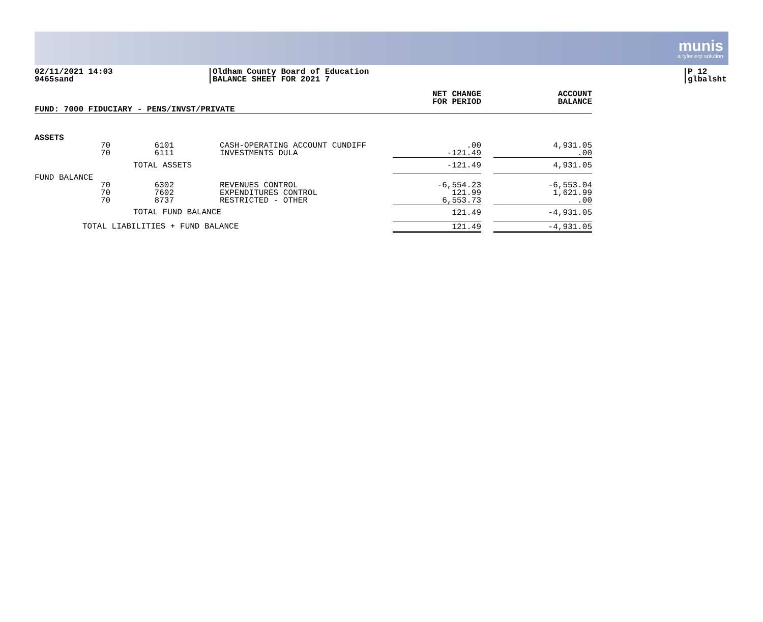munis
a tyler erp solution
02/11/2021 14:03
9465sand
Oldham County Board of Education
BALANCE SHEET FOR 2021 7
P 12
glbalsht
| | | | | NET CHANGE FOR PERIOD | | ACCOUNT BALANCE |
| --- | --- | --- | --- | --- | --- | --- |
| FUND: 7000 FIDUCIARY - PENS/INVST/PRIVATE | | | | | | |
| ASSETS | | | | | | |
| | 70 | 6101 | CASH-OPERATING ACCOUNT CUNDIFF | .00 | | 4,931.05 |
| | 70 | 6111 | INVESTMENTS DULA | -121.49 | | .00 |
| | | TOTAL ASSETS | | -121.49 | | 4,931.05 |
| FUND BALANCE | | | | | | |
| | 70 | 6302 | REVENUES CONTROL | -6,554.23 | | -6,553.04 |
| | 70 | 7602 | EXPENDITURES CONTROL | 121.99 | | 1,621.99 |
| | 70 | 8737 | RESTRICTED - OTHER | 6,553.73 | | .00 |
| | | TOTAL FUND BALANCE | | 121.49 | | -4,931.05 |
| TOTAL LIABILITIES + FUND BALANCE | | | | 121.49 | | -4,931.05 |